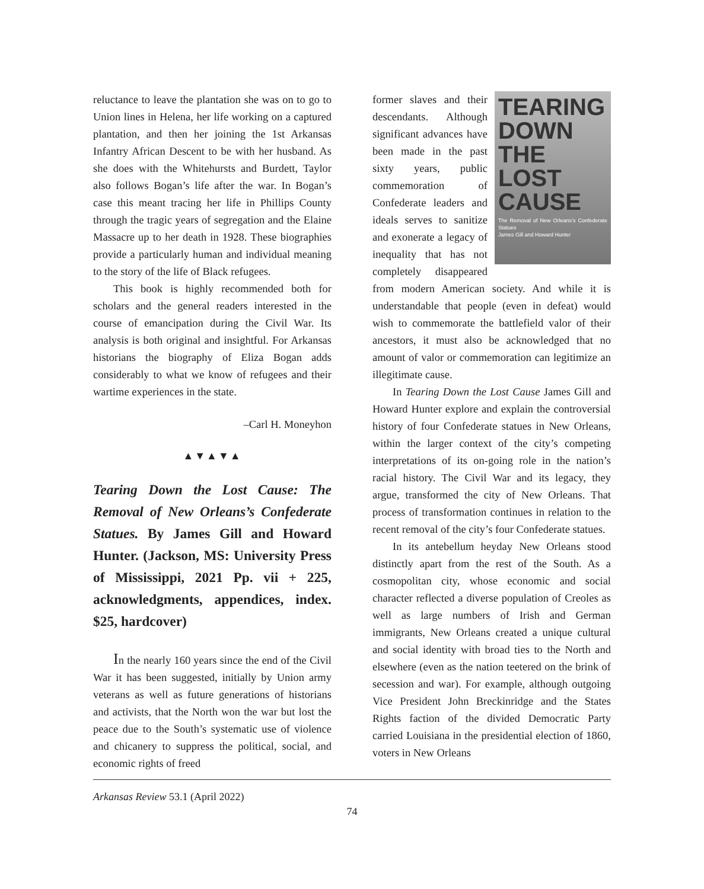reluctance to leave the plantation she was on to go to Union lines in Helena, her life working on a captured plantation, and then her joining the 1st Arkansas Infantry African Descent to be with her husband. As she does with the Whitehursts and Burdett, Taylor also follows Bogan’s life after the war. In Bogan’s case this meant tracing her life in Phillips County through the tragic years of segregation and the Elaine Massacre up to her death in 1928. These biographies provide a particularly human and individual meaning to the story of the life of Black refugees.
This book is highly recommended both for scholars and the general readers interested in the course of emancipation during the Civil War. Its analysis is both original and insightful. For Arkansas historians the biography of Eliza Bogan adds considerably to what we know of refugees and their wartime experiences in the state.
–Carl H. Moneyhon
▲▼▲▼▲
Tearing Down the Lost Cause: The Removal of New Orleans’s Confederate Statues. By James Gill and Howard Hunter. (Jackson, MS: University Press of Mississippi, 2021 Pp. vii + 225, acknowledgments, appendices, index. $25, hardcover)
In the nearly 160 years since the end of the Civil War it has been suggested, initially by Union army veterans as well as future generations of historians and activists, that the North won the war but lost the peace due to the South’s systematic use of violence and chicanery to suppress the political, social, and economic rights of freed
TEARING DOWN THE LOST CAUSE
The Removal of New Orleans’s Confederate Statues
James Gill and Howard Hunter
former slaves and their descendants. Although significant advances have been made in the past sixty years, public commemoration of Confederate leaders and ideals serves to sanitize and exonerate a legacy of inequality that has not completely disappeared from modern American society. And while it is understandable that people (even in defeat) would wish to commemorate the battlefield valor of their ancestors, it must also be acknowledged that no amount of valor or commemoration can legitimize an illegitimate cause.
In Tearing Down the Lost Cause James Gill and Howard Hunter explore and explain the controversial history of four Confederate statues in New Orleans, within the larger context of the city’s competing interpretations of its on-going role in the nation’s racial history. The Civil War and its legacy, they argue, transformed the city of New Orleans. That process of transformation continues in relation to the recent removal of the city’s four Confederate statues.
In its antebellum heyday New Orleans stood distinctly apart from the rest of the South. As a cosmopolitan city, whose economic and social character reflected a diverse population of Creoles as well as large numbers of Irish and German immigrants, New Orleans created a unique cultural and social identity with broad ties to the North and elsewhere (even as the nation teetered on the brink of secession and war). For example, although outgoing Vice President John Breckinridge and the States Rights faction of the divided Democratic Party carried Louisiana in the presidential election of 1860, voters in New Orleans
Arkansas Review 53.1 (April 2022)
74